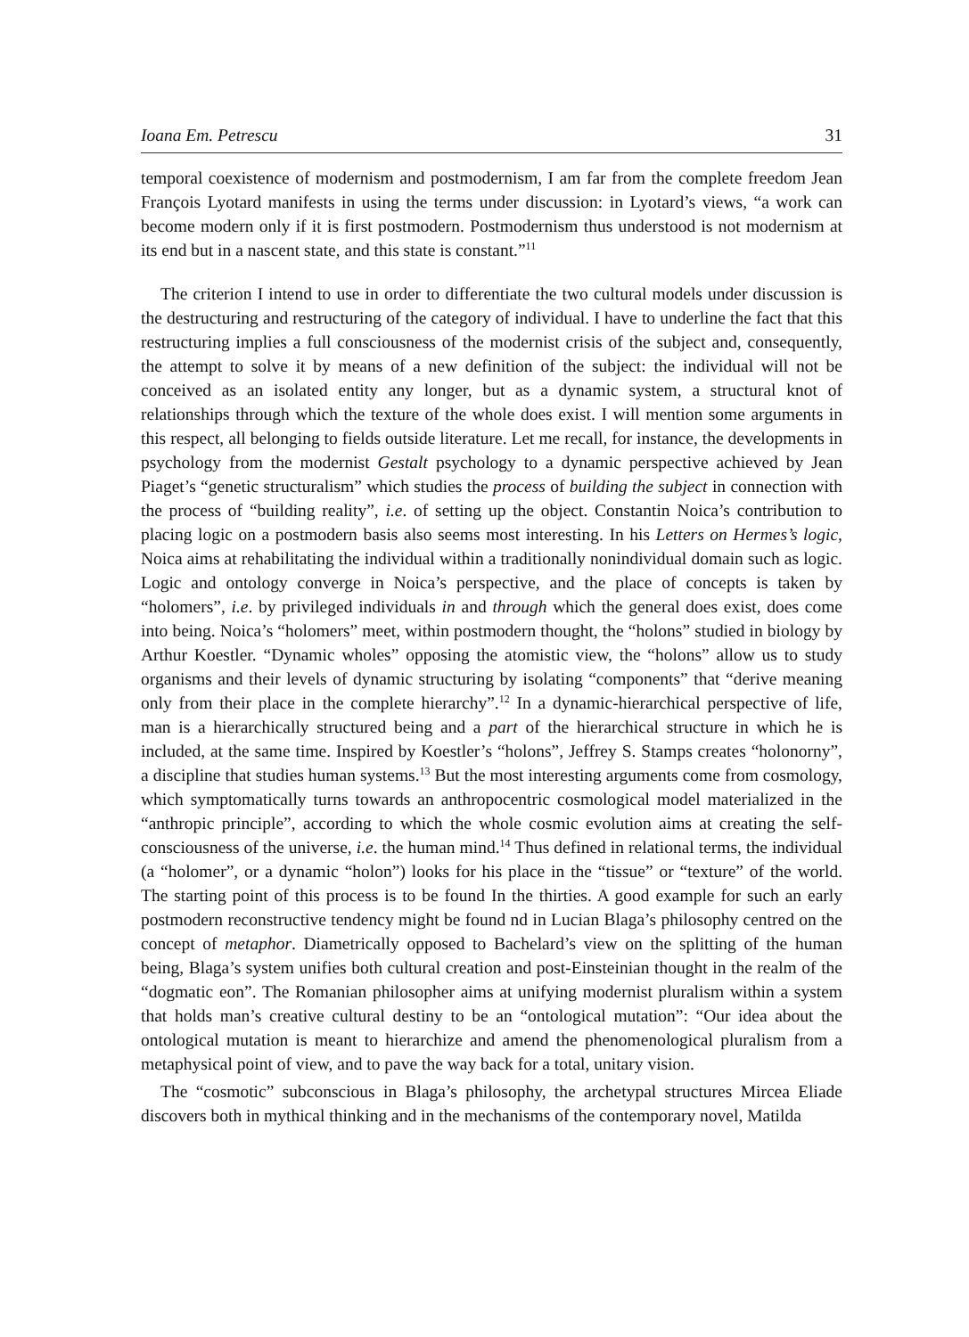Ioana Em. Petrescu 31
temporal coexistence of modernism and postmodernism, I am far from the complete freedom Jean François Lyotard manifests in using the terms under discussion: in Lyotard’s views, “a work can become modern only if it is first postmodern. Postmodernism thus understood is not modernism at its end but in a nascent state, and this state is constant.”<sup>11</sup>
The criterion I intend to use in order to differentiate the two cultural models under discussion is the destructuring and restructuring of the category of individual. I have to underline the fact that this restructuring implies a full consciousness of the modernist crisis of the subject and, consequently, the attempt to solve it by means of a new definition of the subject: the individual will not be conceived as an isolated entity any longer, but as a dynamic system, a structural knot of relationships through which the texture of the whole does exist. I will mention some arguments in this respect, all belonging to fields outside literature. Let me recall, for instance, the developments in psychology from the modernist Gestalt psychology to a dynamic perspective achieved by Jean Piaget’s “genetic structuralism” which studies the process of building the subject in connection with the process of “building reality”, i.e. of setting up the object. Constantin Noica’s contribution to placing logic on a postmodern basis also seems most interesting. In his Letters on Hermes’s logic, Noica aims at rehabilitating the individual within a traditionally nonindividual domain such as logic. Logic and ontology converge in Noica’s perspective, and the place of concepts is taken by “holomers”, i.e. by privileged individuals in and through which the general does exist, does come into being. Noica’s “holomers” meet, within postmodern thought, the “holons” studied in biology by Arthur Koestler. “Dynamic wholes” opposing the atomistic view, the “holons” allow us to study organisms and their levels of dynamic structuring by isolating “components” that “derive meaning only from their place in the complete hierarchy”.<sup>12</sup> In a dynamic-hierarchical perspective of life, man is a hierarchically structured being and a part of the hierarchical structure in which he is included, at the same time. Inspired by Koestler’s “holons”, Jeffrey S. Stamps creates “holonorny”, a discipline that studies human systems.<sup>13</sup> But the most interesting arguments come from cosmology, which symptomatically turns towards an anthropocentric cosmological model materialized in the “anthropic principle”, according to which the whole cosmic evolution aims at creating the self-consciousness of the universe, i.e. the human mind.<sup>14</sup> Thus defined in relational terms, the individual (a “holomer”, or a dynamic “holon”) looks for his place in the “tissue” or “texture” of the world. The starting point of this process is to be found In the thirties. A good example for such an early postmodern reconstructive tendency might be found nd in Lucian Blaga’s philosophy centred on the concept of metaphor. Diametrically opposed to Bachelard’s view on the splitting of the human being, Blaga’s system unifies both cultural creation and post-Einsteinian thought in the realm of the “dogmatic eon”. The Romanian philosopher aims at unifying modernist pluralism within a system that holds man’s creative cultural destiny to be an “ontological mutation”: “Our idea about the ontological mutation is meant to hierarchize and amend the phenomenological pluralism from a metaphysical point of view, and to pave the way back for a total, unitary vision.
The “cosmotic” subconscious in Blaga’s philosophy, the archetypal structures Mircea Eliade discovers both in mythical thinking and in the mechanisms of the contemporary novel, Matilda